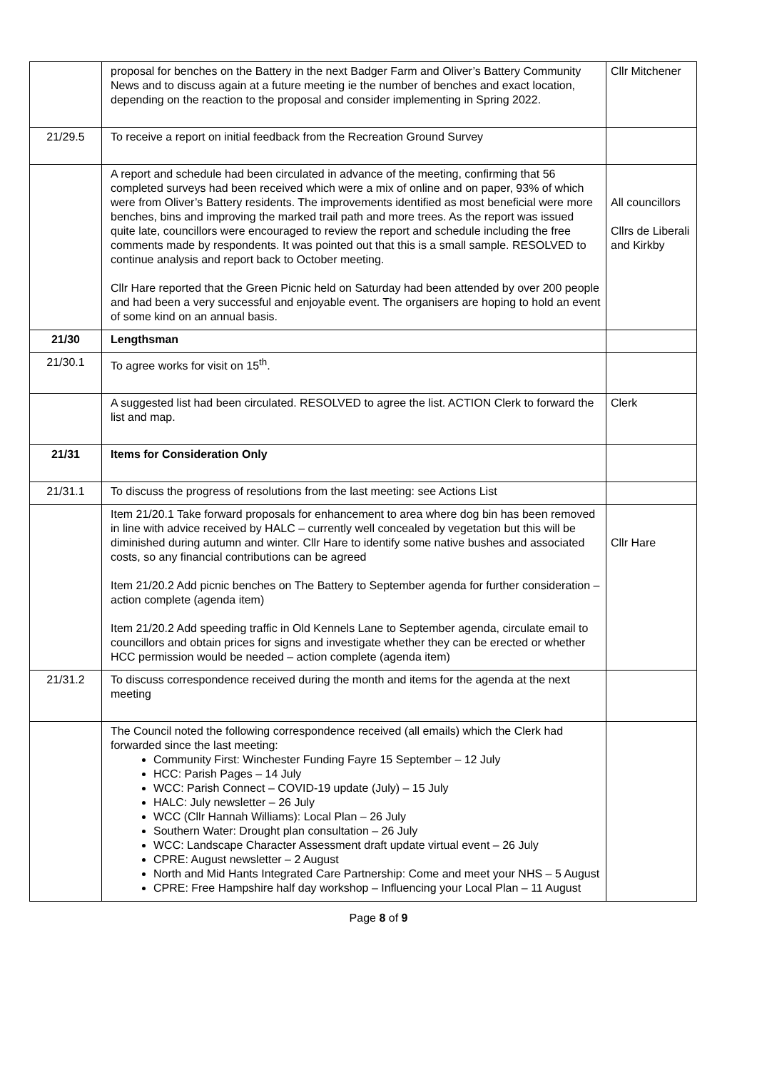| | proposal for benches on the Battery in the next Badger Farm and Oliver’s Battery Community News and to discuss again at a future meeting ie the number of benches and exact location, depending on the reaction to the proposal and consider implementing in Spring 2022. | Cllr Mitchener |
| 21/29.5 | To receive a report on initial feedback from the Recreation Ground Survey | |
| | A report and schedule had been circulated in advance of the meeting, confirming that 56 completed surveys had been received which were a mix of online and on paper, 93% of which were from Oliver’s Battery residents. The improvements identified as most beneficial were more benches, bins and improving the marked trail path and more trees. As the report was issued quite late, councillors were encouraged to review the report and schedule including the free comments made by respondents. It was pointed out that this is a small sample. RESOLVED to continue analysis and report back to October meeting. Cllr Hare reported that the Green Picnic held on Saturday had been attended by over 200 people and had been a very successful and enjoyable event. The organisers are hoping to hold an event of some kind on an annual basis. | All councillors Cllrs de Liberali and Kirkby |
| 21/30 | Lengthsman | |
| 21/30.1 | To agree works for visit on 15<sup>th</sup>. | |
| | A suggested list had been circulated. RESOLVED to agree the list. ACTION Clerk to forward the list and map. | Clerk |
| 21/31 | Items for Consideration Only | |
| 21/31.1 | To discuss the progress of resolutions from the last meeting: see Actions List | |
| | Item 21/20.1 Take forward proposals for enhancement to area where dog bin has been removed in line with advice received by HALC – currently well concealed by vegetation but this will be diminished during autumn and winter. Cllr Hare to identify some native bushes and associated costs, so any financial contributions can be agreed Item 21/20.2 Add picnic benches on The Battery to September agenda for further consideration – action complete (agenda item) Item 21/20.2 Add speeding traffic in Old Kennels Lane to September agenda, circulate email to councillors and obtain prices for signs and investigate whether they can be erected or whether HCC permission would be needed – action complete (agenda item) | Cllr Hare |
| 21/31.2 | To discuss correspondence received during the month and items for the agenda at the next meeting | |
| | The Council noted the following correspondence received (all emails) which the Clerk had forwarded since the last meeting: Community First: Winchester Funding Fayre 15 September – 12 July HCC: Parish Pages – 14 July WCC: Parish Connect – COVID-19 update (July) – 15 July HALC: July newsletter – 26 July WCC (Cllr Hannah Williams): Local Plan – 26 July Southern Water: Drought plan consultation – 26 July WCC: Landscape Character Assessment draft update virtual event – 26 July CPRE: August newsletter – 2 August North and Mid Hants Integrated Care Partnership: Come and meet your NHS – 5 August CPRE: Free Hampshire half day workshop – Influencing your Local Plan – 11 August | |
Page 8 of 9